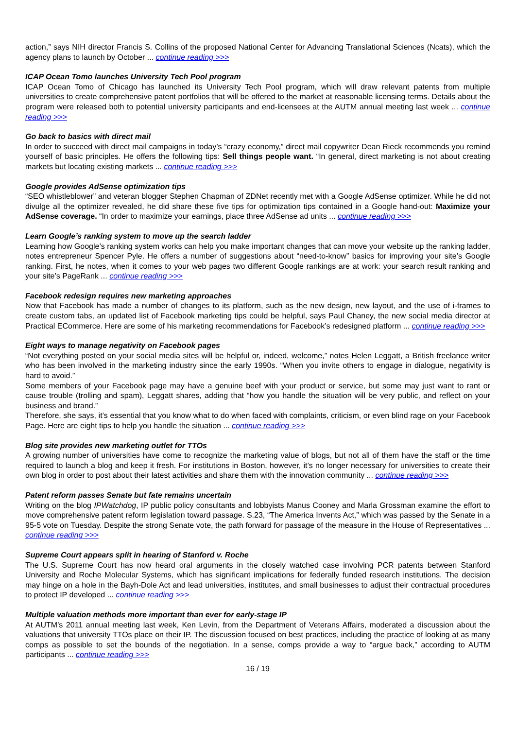action,” says NIH director Francis S. Collins of the proposed National Center for Advancing Translational Sciences (Ncats), which the agency plans to launch by October ... continue reading >>>
ICAP Ocean Tomo launches University Tech Pool program
ICAP Ocean Tomo of Chicago has launched its University Tech Pool program, which will draw relevant patents from multiple universities to create comprehensive patent portfolios that will be offered to the market at reasonable licensing terms. Details about the program were released both to potential university participants and end-licensees at the AUTM annual meeting last week ... continue reading >>>
Go back to basics with direct mail
In order to succeed with direct mail campaigns in today’s “crazy economy,” direct mail copywriter Dean Rieck recommends you remind yourself of basic principles. He offers the following tips: Sell things people want. “In general, direct marketing is not about creating markets but locating existing markets ... continue reading >>>
Google provides AdSense optimization tips
“SEO whistleblower” and veteran blogger Stephen Chapman of ZDNet recently met with a Google AdSense optimizer. While he did not divulge all the optimizer revealed, he did share these five tips for optimization tips contained in a Google hand-out: Maximize your AdSense coverage. “In order to maximize your earnings, place three AdSense ad units ... continue reading >>>
Learn Google’s ranking system to move up the search ladder
Learning how Google’s ranking system works can help you make important changes that can move your website up the ranking ladder, notes entrepreneur Spencer Pyle. He offers a number of suggestions about “need-to-know” basics for improving your site’s Google ranking. First, he notes, when it comes to your web pages two different Google rankings are at work: your search result ranking and your site’s PageRank ... continue reading >>>
Facebook redesign requires new marketing approaches
Now that Facebook has made a number of changes to its platform, such as the new design, new layout, and the use of i-frames to create custom tabs, an updated list of Facebook marketing tips could be helpful, says Paul Chaney, the new social media director at Practical ECommerce. Here are some of his marketing recommendations for Facebook’s redesigned platform ... continue reading >>>
Eight ways to manage negativity on Facebook pages
“Not everything posted on your social media sites will be helpful or, indeed, welcome,” notes Helen Leggatt, a British freelance writer who has been involved in the marketing industry since the early 1990s. “When you invite others to engage in dialogue, negativity is hard to avoid.”
Some members of your Facebook page may have a genuine beef with your product or service, but some may just want to rant or cause trouble (trolling and spam), Leggatt shares, adding that “how you handle the situation will be very public, and reflect on your business and brand.”
Therefore, she says, it’s essential that you know what to do when faced with complaints, criticism, or even blind rage on your Facebook Page. Here are eight tips to help you handle the situation ... continue reading >>>
Blog site provides new marketing outlet for TTOs
A growing number of universities have come to recognize the marketing value of blogs, but not all of them have the staff or the time required to launch a blog and keep it fresh. For institutions in Boston, however, it’s no longer necessary for universities to create their own blog in order to post about their latest activities and share them with the innovation community ... continue reading >>>
Patent reform passes Senate but fate remains uncertain
Writing on the blog IPWatchdog, IP public policy consultants and lobbyists Manus Cooney and Marla Grossman examine the effort to move comprehensive patent reform legislation toward passage. S.23, “The America Invents Act,” which was passed by the Senate in a 95-5 vote on Tuesday. Despite the strong Senate vote, the path forward for passage of the measure in the House of Representatives ... continue reading >>>
Supreme Court appears split in hearing of Stanford v. Roche
The U.S. Supreme Court has now heard oral arguments in the closely watched case involving PCR patents between Stanford University and Roche Molecular Systems, which has significant implications for federally funded research institutions. The decision may hinge on a hole in the Bayh-Dole Act and lead universities, institutes, and small businesses to adjust their contractual procedures to protect IP developed ... continue reading >>>
Multiple valuation methods more important than ever for early-stage IP
At AUTM’s 2011 annual meeting last week, Ken Levin, from the Department of Veterans Affairs, moderated a discussion about the valuations that university TTOs place on their IP. The discussion focused on best practices, including the practice of looking at as many comps as possible to set the bounds of the negotiation. In a sense, comps provide a way to “argue back,” according to AUTM participants ... continue reading >>>
16 / 19